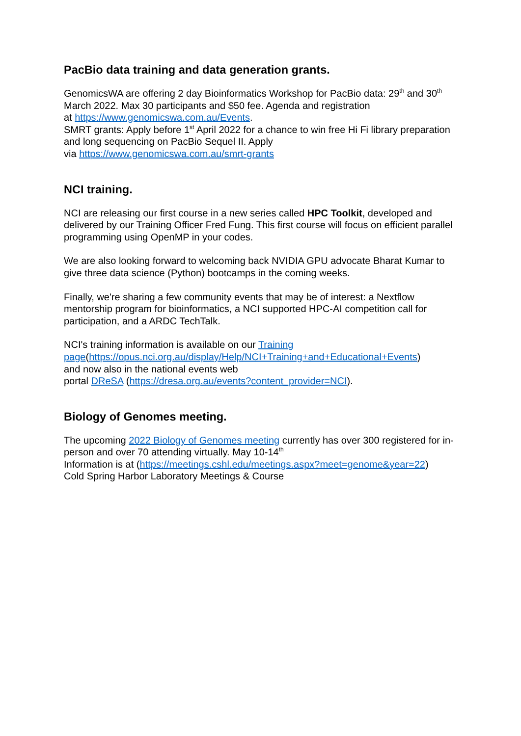PacBio data training and data generation grants.
GenomicsWA are offering 2 day Bioinformatics Workshop for PacBio data: 29<sup>th</sup> and 30<sup>th</sup> March 2022. Max 30 participants and $50 fee. Agenda and registration
at https://www.genomicswa.com.au/Events.
SMRT grants: Apply before 1<sup>st</sup> April 2022 for a chance to win free Hi Fi library preparation and long sequencing on PacBio Sequel II. Apply
via https://www.genomicswa.com.au/smrt-grants
NCI training.
NCI are releasing our first course in a new series called HPC Toolkit, developed and delivered by our Training Officer Fred Fung. This first course will focus on efficient parallel programming using OpenMP in your codes.
We are also looking forward to welcoming back NVIDIA GPU advocate Bharat Kumar to give three data science (Python) bootcamps in the coming weeks.
Finally, we're sharing a few community events that may be of interest: a Nextflow mentorship program for bioinformatics, a NCI supported HPC-AI competition call for participation, and a ARDC TechTalk.
NCI's training information is available on our Training
page(https://opus.nci.org.au/display/Help/NCI+Training+and+Educational+Events)
and now also in the national events web
portal DReSA (https://dresa.org.au/events?content_provider=NCI).
Biology of Genomes meeting.
The upcoming 2022 Biology of Genomes meeting currently has over 300 registered for in-person and over 70 attending virtually. May 10-14<sup>th</sup>
Information is at (https://meetings.cshl.edu/meetings.aspx?meet=genome&year=22)
Cold Spring Harbor Laboratory Meetings & Course